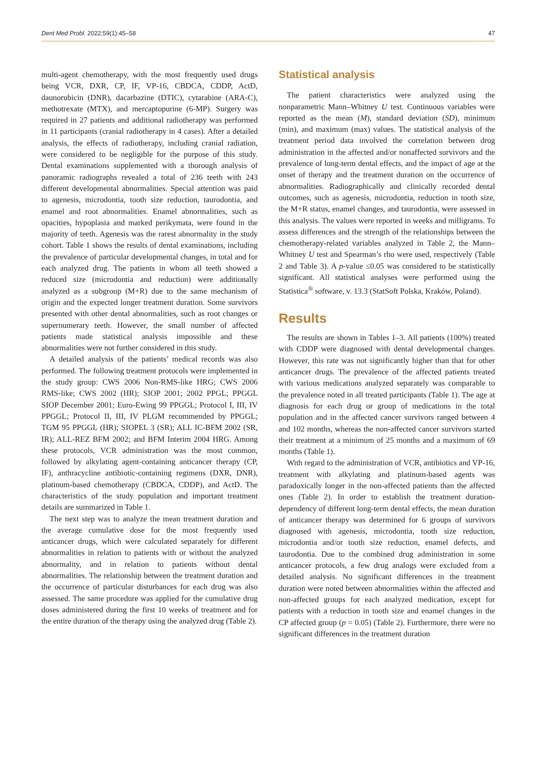Dent Med Probl. 2022;59(1):45–58 47
multi-agent chemotherapy, with the most frequently used drugs being VCR, DXR, CP, IF, VP-16, CBDCA, CDDP, ActD, daunorubicin (DNR), dacarbazine (DTIC), cytarabine (ARA-C), methotrexate (MTX), and mercaptopurine (6-MP). Surgery was required in 27 patients and additional radiotherapy was performed in 11 participants (cranial radiotherapy in 4 cases). After a detailed analysis, the effects of radiotherapy, including cranial radiation, were considered to be negligible for the purpose of this study. Dental examinations supplemented with a thorough analysis of panoramic radiographs revealed a total of 236 teeth with 243 different developmental abnormalities. Special attention was paid to agenesis, microdontia, tooth size reduction, taurodontia, and enamel and root abnormalities. Enamel abnormalities, such as opacities, hypoplasia and marked perikymata, were found in the majority of teeth. Agenesis was the rarest abnormality in the study cohort. Table 1 shows the results of dental examinations, including the prevalence of particular developmental changes, in total and for each analyzed drug. The patients in whom all teeth showed a reduced size (microdontia and reduction) were additionally analyzed as a subgroup (M+R) due to the same mechanism of origin and the expected longer treatment duration. Some survivors presented with other dental abnormalities, such as root changes or supernumerary teeth. However, the small number of affected patients made statistical analysis impossible and these abnormalities were not further considered in this study.
A detailed analysis of the patients’ medical records was also performed. The following treatment protocols were implemented in the study group: CWS 2006 Non-RMS-like HRG; CWS 2006 RMS-like; CWS 2002 (HR); SIOP 2001; 2002 PPGL; PPGGL SIOP December 2001; Euro-Ewing 99 PPGGL; Protocol I, III, IV PPGGL; Protocol II, III, IV PLGM recommended by PPGGL; TGM 95 PPGGL (HR); SIOPEL 3 (SR); ALL IC-BFM 2002 (SR, IR); ALL-REZ BFM 2002; and BFM Interim 2004 HRG. Among these protocols, VCR administration was the most common, followed by alkylating agent-containing anticancer therapy (CP, IF), anthracycline antibiotic-containing regimens (DXR, DNR), platinum-based chemotherapy (CBDCA, CDDP), and ActD. The characteristics of the study population and important treatment details are summarized in Table 1.
The next step was to analyze the mean treatment duration and the average cumulative dose for the most frequently used anticancer drugs, which were calculated separately for different abnormalities in relation to patients with or without the analyzed abnormality, and in relation to patients without dental abnormalities. The relationship between the treatment duration and the occurrence of particular disturbances for each drug was also assessed. The same procedure was applied for the cumulative drug doses administered during the first 10 weeks of treatment and for the entire duration of the therapy using the analyzed drug (Table 2).
Statistical analysis
The patient characteristics were analyzed using the nonparametric Mann–Whitney U test. Continuous variables were reported as the mean (M), standard deviation (SD), minimum (min), and maximum (max) values. The statistical analysis of the treatment period data involved the correlation between drug administration in the affected and/or nonaffected survivors and the prevalence of long-term dental effects, and the impact of age at the onset of therapy and the treatment duration on the occurrence of abnormalities. Radiographically and clinically recorded dental outcomes, such as agenesis, microdontia, reduction in tooth size, the M+R status, enamel changes, and taurodontia, were assessed in this analysis. The values were reported in weeks and milligrams. To assess differences and the strength of the relationships between the chemotherapy-related variables analyzed in Table 2, the Mann–Whitney U test and Spearman’s rho were used, respectively (Table 2 and Table 3). A p-value ≤0.05 was considered to be statistically significant. All statistical analyses were performed using the Statistica<sup>®</sup> software, v. 13.3 (StatSoft Polska, Kraków, Poland).
Results
The results are shown in Tables 1–3. All patients (100%) treated with CDDP were diagnosed with dental developmental changes. However, this rate was not significantly higher than that for other anticancer drugs. The prevalence of the affected patients treated with various medications analyzed separately was comparable to the prevalence noted in all treated participants (Table 1). The age at diagnosis for each drug or group of medications in the total population and in the affected cancer survivors ranged between 4 and 102 months, whereas the non-affected cancer survivors started their treatment at a minimum of 25 months and a maximum of 69 months (Table 1).
With regard to the administration of VCR, antibiotics and VP-16, treatment with alkylating and platinum-based agents was paradoxically longer in the non-affected patients than the affected ones (Table 2). In order to establish the treatment duration-dependency of different long-term dental effects, the mean duration of anticancer therapy was determined for 6 groups of survivors diagnosed with agenesis, microdontia, tooth size reduction, microdontia and/or tooth size reduction, enamel defects, and taurodontia. Due to the combined drug administration in some anticancer protocols, a few drug analogs were excluded from a detailed analysis. No significant differences in the treatment duration were noted between abnormalities within the affected and non-affected groups for each analyzed medication, except for patients with a reduction in tooth size and enamel changes in the CP affected group (p = 0.05) (Table 2). Furthermore, there were no significant differences in the treatment duration